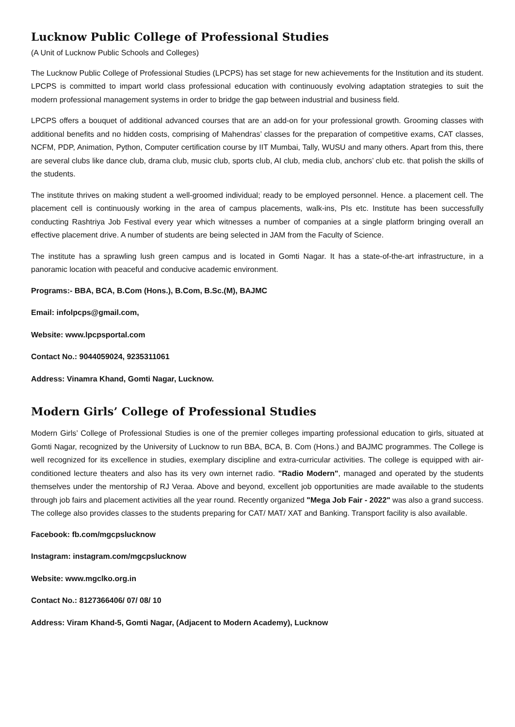Lucknow Public College of Professional Studies
(A Unit of Lucknow Public Schools and Colleges)
The Lucknow Public College of Professional Studies (LPCPS) has set stage for new achievements for the Institution and its student. LPCPS is committed to impart world class professional education with continuously evolving adaptation strategies to suit the modern professional management systems in order to bridge the gap between industrial and business field.
LPCPS offers a bouquet of additional advanced courses that are an add-on for your professional growth. Grooming classes with additional benefits and no hidden costs, comprising of Mahendras’ classes for the preparation of competitive exams, CAT classes, NCFM, PDP, Animation, Python, Computer certification course by IIT Mumbai, Tally, WUSU and many others. Apart from this, there are several clubs like dance club, drama club, music club, sports club, AI club, media club, anchors’ club etc. that polish the skills of the students.
The institute thrives on making student a well-groomed individual; ready to be employed personnel. Hence. a placement cell. The placement cell is continuously working in the area of campus placements, walk-ins, PIs etc. Institute has been successfully conducting Rashtriya Job Festival every year which witnesses a number of companies at a single platform bringing overall an effective placement drive. A number of students are being selected in JAM from the Faculty of Science.
The institute has a sprawling lush green campus and is located in Gomti Nagar. It has a state-of-the-art infrastructure, in a panoramic location with peaceful and conducive academic environment.
Programs:- BBA, BCA, B.Com (Hons.), B.Com, B.Sc.(M), BAJMC
Email: infolpcps@gmail.com,
Website: www.lpcpsportal.com
Contact No.: 9044059024, 9235311061
Address: Vinamra Khand, Gomti Nagar, Lucknow.
Modern Girls’ College of Professional Studies
Modern Girls’ College of Professional Studies is one of the premier colleges imparting professional education to girls, situated at Gomti Nagar, recognized by the University of Lucknow to run BBA, BCA, B. Com (Hons.) and BAJMC programmes. The College is well recognized for its excellence in studies, exemplary discipline and extra-curricular activities. The college is equipped with air-conditioned lecture theaters and also has its very own internet radio. "Radio Modern", managed and operated by the students themselves under the mentorship of RJ Veraa. Above and beyond, excellent job opportunities are made available to the students through job fairs and placement activities all the year round. Recently organized "Mega Job Fair - 2022" was also a grand success. The college also provides classes to the students preparing for CAT/ MAT/ XAT and Banking. Transport facility is also available.
Facebook: fb.com/mgcpslucknow
Instagram: instagram.com/mgcpslucknow
Website: www.mgclko.org.in
Contact No.: 8127366406/ 07/ 08/ 10
Address: Viram Khand-5, Gomti Nagar, (Adjacent to Modern Academy), Lucknow